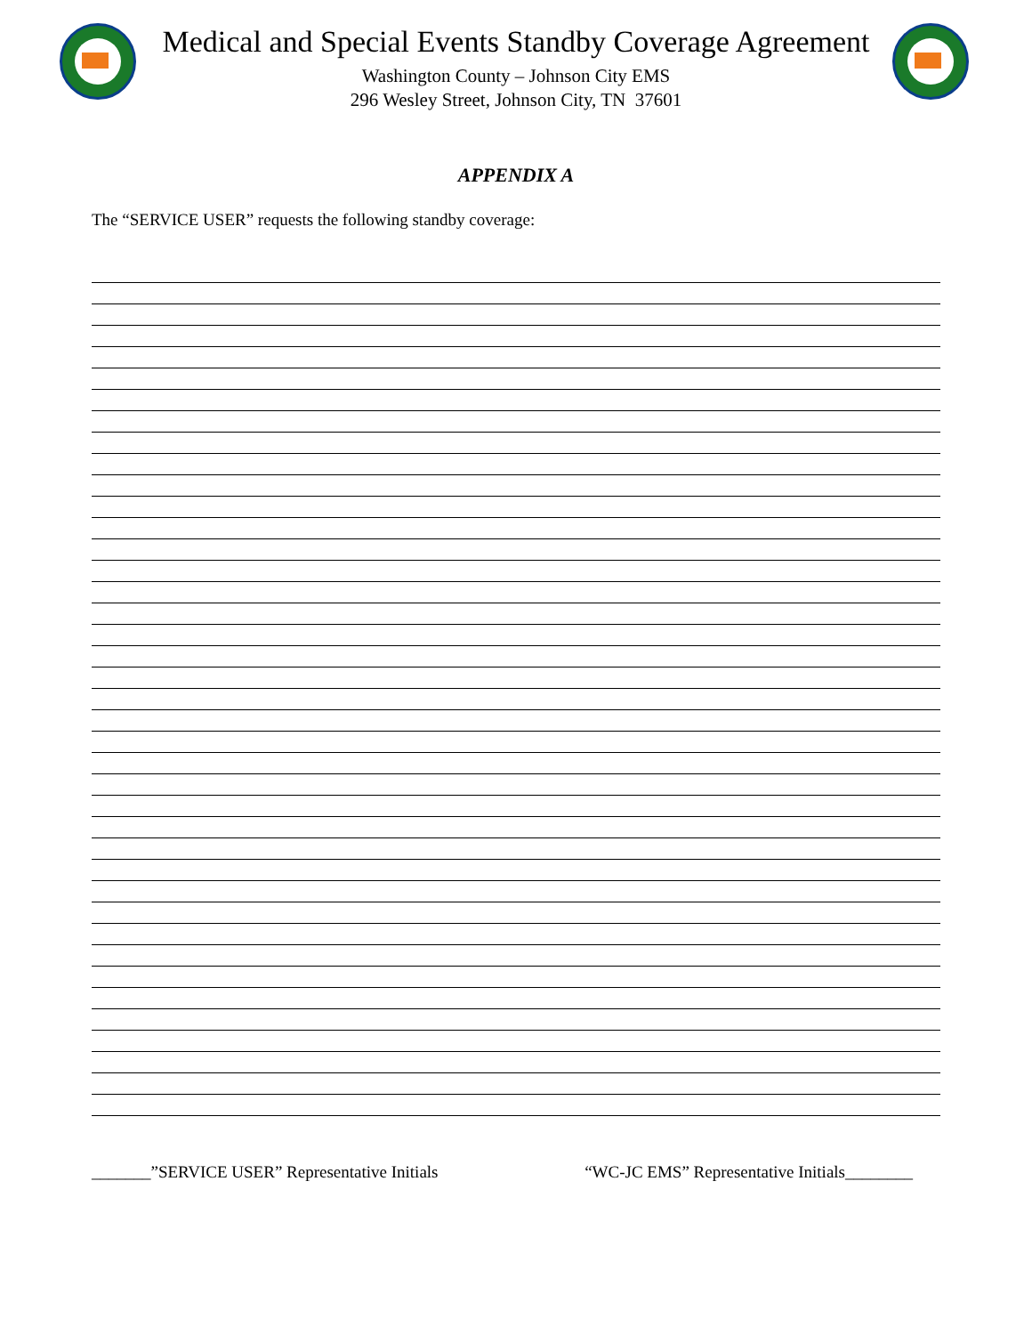Medical and Special Events Standby Coverage Agreement
Washington County – Johnson City EMS
296 Wesley Street, Johnson City, TN 37601
APPENDIX A
The “SERVICE USER” requests the following standby coverage:
_______”SERVICE USER” Representative Initials “WC-JC EMS” Representative Initials________